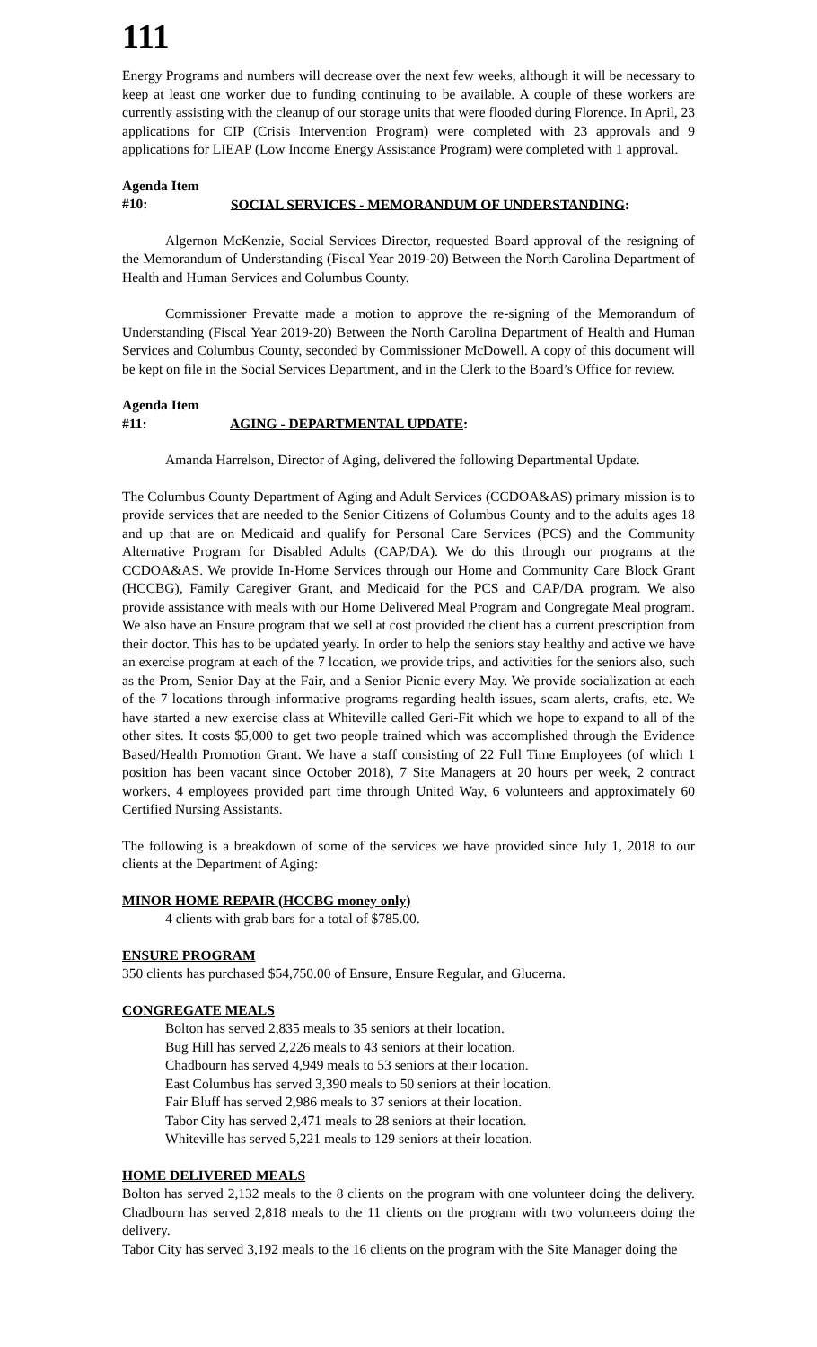111
Energy Programs and numbers will decrease over the next few weeks, although it will be necessary to keep at least one worker due to funding continuing to be available. A couple of these workers are currently assisting with the cleanup of our storage units that were flooded during Florence. In April, 23 applications for CIP (Crisis Intervention Program) were completed with 23 approvals and 9 applications for LIEAP (Low Income Energy Assistance Program) were completed with 1 approval.
Agenda Item #10: SOCIAL SERVICES - MEMORANDUM OF UNDERSTANDING:
Algernon McKenzie, Social Services Director, requested Board approval of the resigning of the Memorandum of Understanding (Fiscal Year 2019-20) Between the North Carolina Department of Health and Human Services and Columbus County.
Commissioner Prevatte made a motion to approve the re-signing of the Memorandum of Understanding (Fiscal Year 2019-20) Between the North Carolina Department of Health and Human Services and Columbus County, seconded by Commissioner McDowell. A copy of this document will be kept on file in the Social Services Department, and in the Clerk to the Board’s Office for review.
Agenda Item #11: AGING - DEPARTMENTAL UPDATE:
Amanda Harrelson, Director of Aging, delivered the following Departmental Update.
The Columbus County Department of Aging and Adult Services (CCDOA&AS) primary mission is to provide services that are needed to the Senior Citizens of Columbus County and to the adults ages 18 and up that are on Medicaid and qualify for Personal Care Services (PCS) and the Community Alternative Program for Disabled Adults (CAP/DA). We do this through our programs at the CCDOA&AS. We provide In-Home Services through our Home and Community Care Block Grant (HCCBG), Family Caregiver Grant, and Medicaid for the PCS and CAP/DA program. We also provide assistance with meals with our Home Delivered Meal Program and Congregate Meal program. We also have an Ensure program that we sell at cost provided the client has a current prescription from their doctor. This has to be updated yearly. In order to help the seniors stay healthy and active we have an exercise program at each of the 7 location, we provide trips, and activities for the seniors also, such as the Prom, Senior Day at the Fair, and a Senior Picnic every May. We provide socialization at each of the 7 locations through informative programs regarding health issues, scam alerts, crafts, etc. We have started a new exercise class at Whiteville called Geri-Fit which we hope to expand to all of the other sites. It costs $5,000 to get two people trained which was accomplished through the Evidence Based/Health Promotion Grant. We have a staff consisting of 22 Full Time Employees (of which 1 position has been vacant since October 2018), 7 Site Managers at 20 hours per week, 2 contract workers, 4 employees provided part time through United Way, 6 volunteers and approximately 60 Certified Nursing Assistants.
The following is a breakdown of some of the services we have provided since July 1, 2018 to our clients at the Department of Aging:
MINOR HOME REPAIR (HCCBG money only)
4 clients with grab bars for a total of $785.00.
ENSURE PROGRAM
350 clients has purchased $54,750.00 of Ensure, Ensure Regular, and Glucerna.
CONGREGATE MEALS
Bolton has served 2,835 meals to 35 seniors at their location.
Bug Hill has served 2,226 meals to 43 seniors at their location.
Chadbourn has served 4,949 meals to 53 seniors at their location.
East Columbus has served 3,390 meals to 50 seniors at their location.
Fair Bluff has served 2,986 meals to 37 seniors at their location.
Tabor City has served 2,471 meals to 28 seniors at their location.
Whiteville has served 5,221 meals to 129 seniors at their location.
HOME DELIVERED MEALS
Bolton has served 2,132 meals to the 8 clients on the program with one volunteer doing the delivery. Chadbourn has served 2,818 meals to the 11 clients on the program with two volunteers doing the delivery.
Tabor City has served 3,192 meals to the 16 clients on the program with the Site Manager doing the